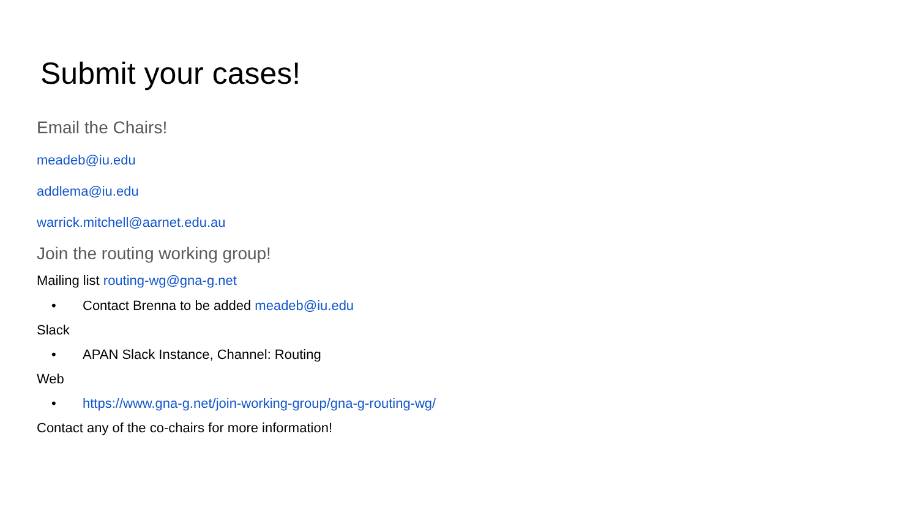Submit your cases!
Email the Chairs!
meadeb@iu.edu
addlema@iu.edu
warrick.mitchell@aarnet.edu.au
Join the routing working group!
Mailing list routing-wg@gna-g.net
• Contact Brenna to be added meadeb@iu.edu
Slack
• APAN Slack Instance, Channel: Routing
Web
• https://www.gna-g.net/join-working-group/gna-g-routing-wg/
Contact any of the co-chairs for more information!